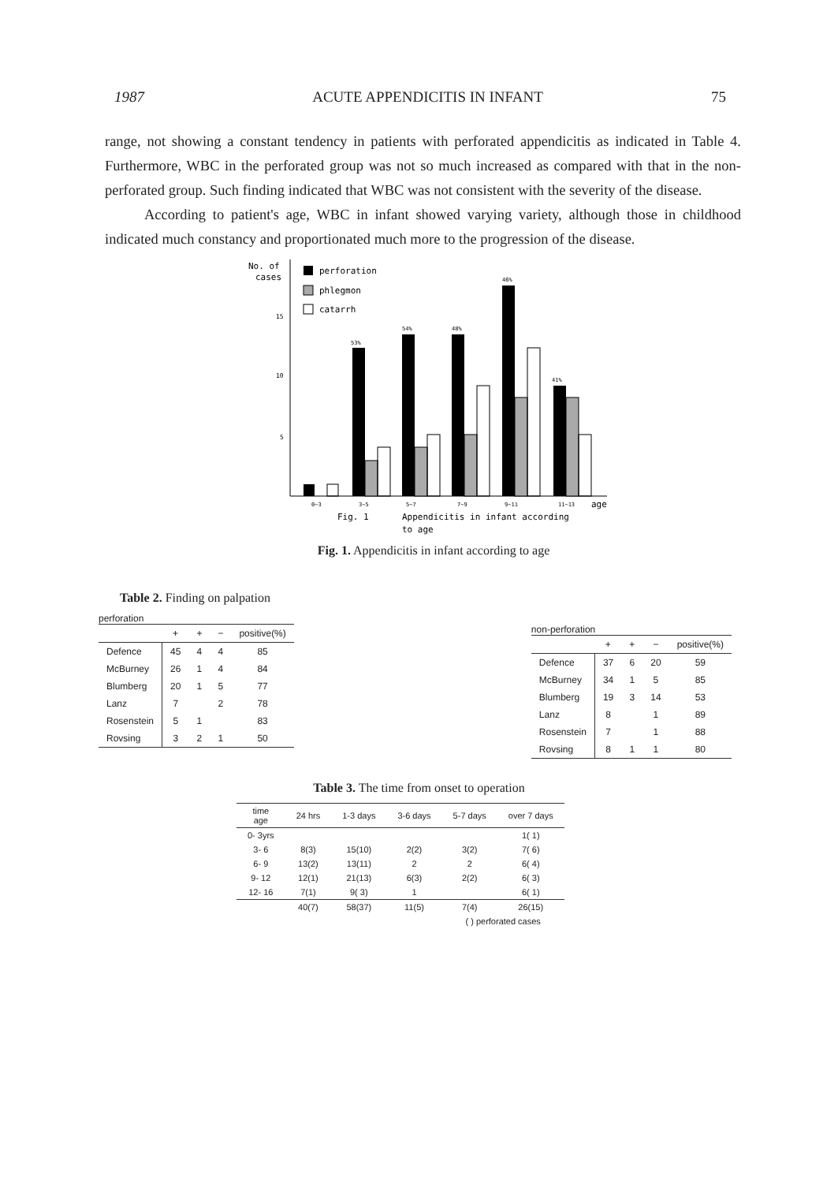1987 ACUTE APPENDICITIS IN INFANT 75
range, not showing a constant tendency in patients with perforated appendicitis as indicated in Table 4. Furthermore, WBC in the perforated group was not so much increased as compared with that in the non-perforated group. Such finding indicated that WBC was not consistent with the severity of the disease.
According to patient's age, WBC in infant showed varying variety, although those in childhood indicated much constancy and proportionated much more to the progression of the disease.
No. of
cases
15
10
5
perforation
phlegmon
catarrh
53%
54%
48%
46%
41%
0~3
3~5
5~7
7~9
9~11
11~13
age
Fig. 1
Appendicitis in infant according
to age
Fig. 1. Appendicitis in infant according to age
Table 2. Finding on palpation
perforation
| | + | + | − | positive(%) |
| --- | --- | --- | --- | --- |
| Defence | 45 | 4 | 4 | 85 |
| McBurney | 26 | 1 | 4 | 84 |
| Blumberg | 20 | 1 | 5 | 77 |
| Lanz | 7 | | 2 | 78 |
| Rosenstein | 5 | 1 | | 83 |
| Rovsing | 3 | 2 | 1 | 50 |
non-perforation
| | + | + | − | positive(%) |
| --- | --- | --- | --- | --- |
| Defence | 37 | 6 | 20 | 59 |
| McBurney | 34 | 1 | 5 | 85 |
| Blumberg | 19 | 3 | 14 | 53 |
| Lanz | 8 | | 1 | 89 |
| Rosenstein | 7 | | 1 | 88 |
| Rovsing | 8 | 1 | 1 | 80 |
Table 3. The time from onset to operation
| time age | 24 hrs | 1-3 days | 3-6 days | 5-7 days | over 7 days |
| --- | --- | --- | --- | --- | --- |
| 0- 3yrs | | | | | 1( 1) |
| 3- 6 | 8(3) | 15(10) | 2(2) | 3(2) | 7( 6) |
| 6- 9 | 13(2) | 13(11) | 2 | 2 | 6( 4) |
| 9- 12 | 12(1) | 21(13) | 6(3) | 2(2) | 6( 3) |
| 12- 16 | 7(1) | 9( 3) | 1 | | 6( 1) |
| | 40(7) | 58(37) | 11(5) | 7(4) | 26(15) |
| | | | | ( ) perforated cases | |